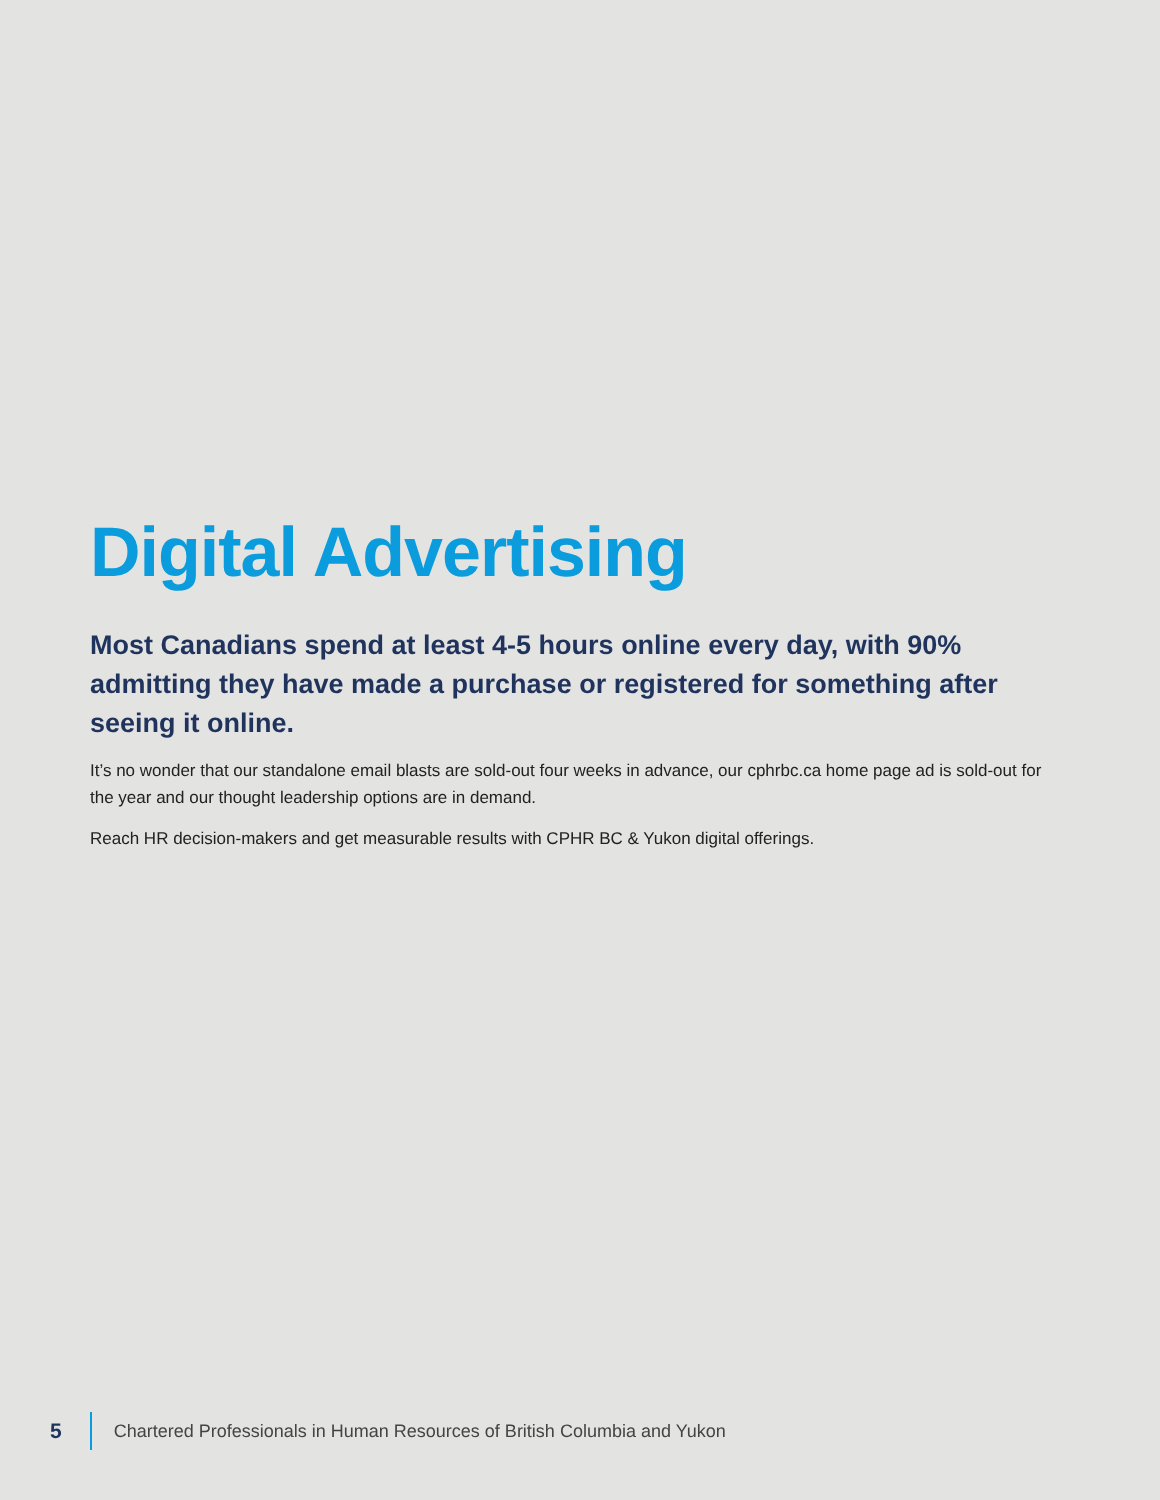Digital Advertising
Most Canadians spend at least 4-5 hours online every day, with 90% admitting they have made a purchase or registered for something after seeing it online.
It’s no wonder that our standalone email blasts are sold-out four weeks in advance, our cphrbc.ca home page ad is sold-out for the year and our thought leadership options are in demand.
Reach HR decision-makers and get measurable results with CPHR BC & Yukon digital offerings.
5
Chartered Professionals in Human Resources of British Columbia and Yukon